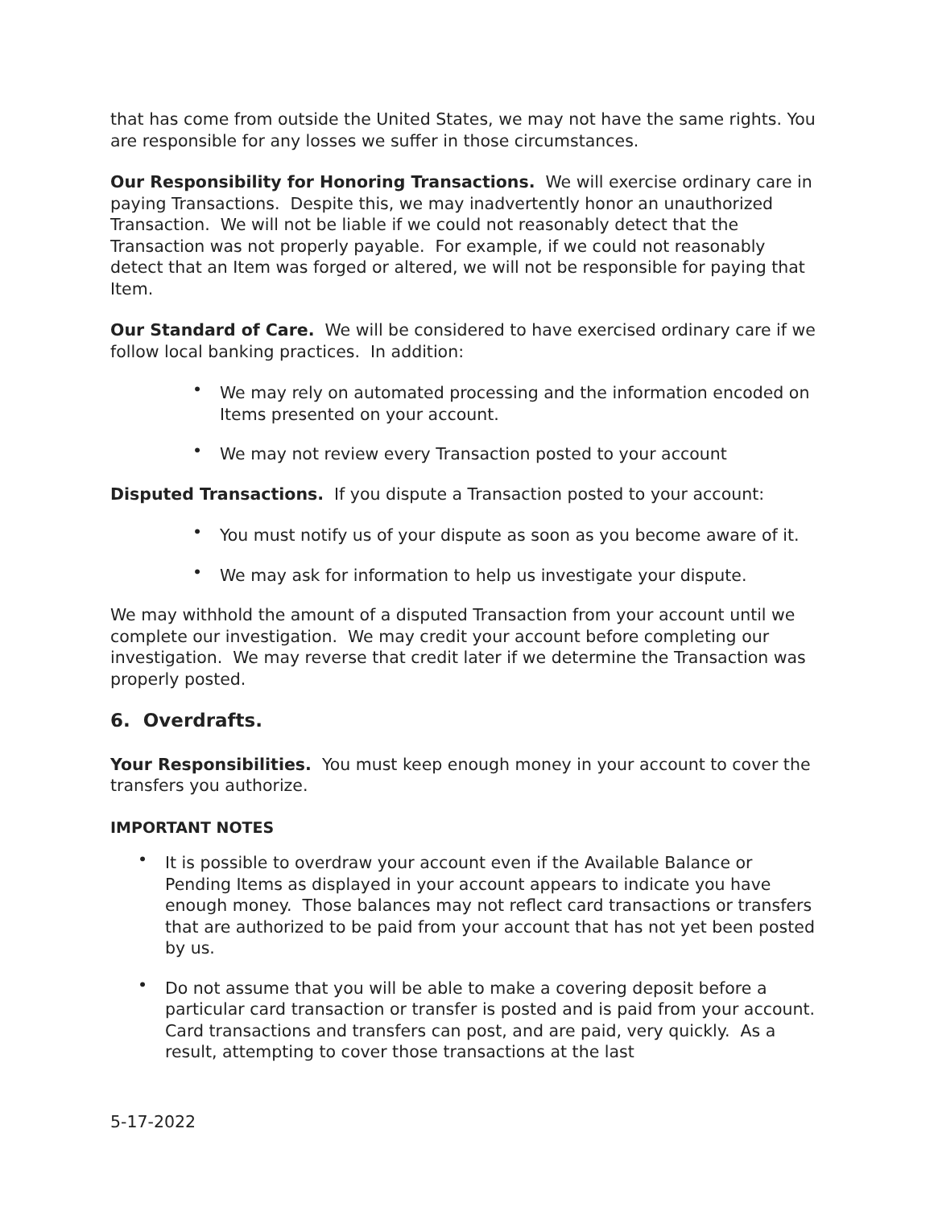that has come from outside the United States, we may not have the same rights. You are responsible for any losses we suffer in those circumstances.
Our Responsibility for Honoring Transactions. We will exercise ordinary care in paying Transactions. Despite this, we may inadvertently honor an unauthorized Transaction. We will not be liable if we could not reasonably detect that the Transaction was not properly payable. For example, if we could not reasonably detect that an Item was forged or altered, we will not be responsible for paying that Item.
Our Standard of Care. We will be considered to have exercised ordinary care if we follow local banking practices. In addition:
• We may rely on automated processing and the information encoded on Items presented on your account.
• We may not review every Transaction posted to your account
Disputed Transactions. If you dispute a Transaction posted to your account:
• You must notify us of your dispute as soon as you become aware of it.
• We may ask for information to help us investigate your dispute.
We may withhold the amount of a disputed Transaction from your account until we complete our investigation. We may credit your account before completing our investigation. We may reverse that credit later if we determine the Transaction was properly posted.
6. Overdrafts.
Your Responsibilities. You must keep enough money in your account to cover the transfers you authorize.
IMPORTANT NOTES
• It is possible to overdraw your account even if the Available Balance or Pending Items as displayed in your account appears to indicate you have enough money. Those balances may not reflect card transactions or transfers that are authorized to be paid from your account that has not yet been posted by us.
• Do not assume that you will be able to make a covering deposit before a particular card transaction or transfer is posted and is paid from your account. Card transactions and transfers can post, and are paid, very quickly. As a result, attempting to cover those transactions at the last
5-17-2022